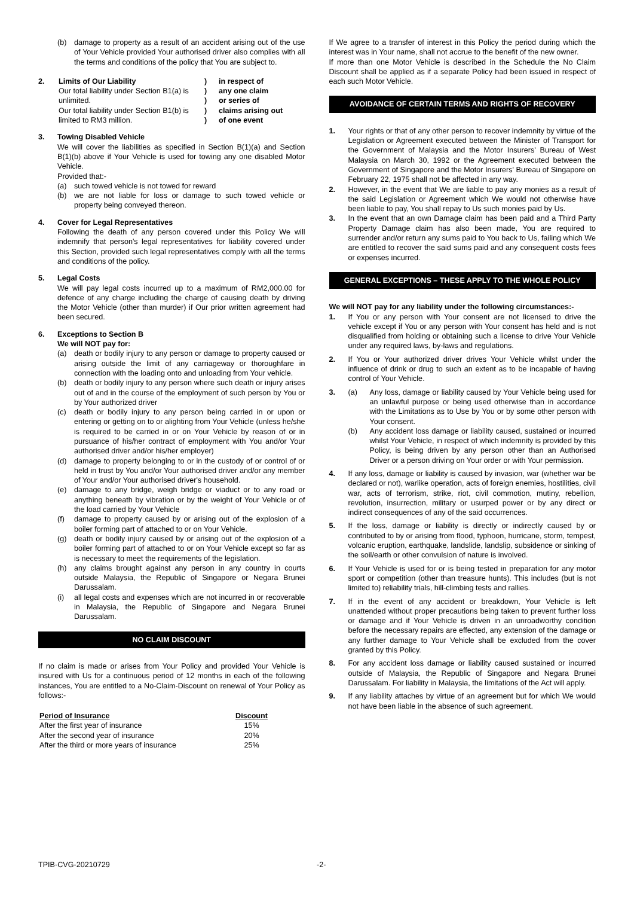(b) damage to property as a result of an accident arising out of the use of Your Vehicle provided Your authorised driver also complies with all the terms and conditions of the policy that You are subject to.
2.
| Limits of Our Liability | ) | in respect of |
| Our total liability under Section B1(a) is | ) | any one claim |
| unlimited. | ) | or series of |
| Our total liability under Section B1(b) is | ) | claims arising out |
| limited to RM3 million. | ) | of one event |
3. Towing Disabled Vehicle
We will cover the liabilities as specified in Section B(1)(a) and Section B(1)(b) above if Your Vehicle is used for towing any one disabled Motor Vehicle.
Provided that:-
(a) such towed vehicle is not towed for reward
(b) we are not liable for loss or damage to such towed vehicle or property being conveyed thereon.
4. Cover for Legal Representatives
Following the death of any person covered under this Policy We will indemnify that person's legal representatives for liability covered under this Section, provided such legal representatives comply with all the terms and conditions of the policy.
5. Legal Costs
We will pay legal costs incurred up to a maximum of RM2,000.00 for defence of any charge including the charge of causing death by driving the Motor Vehicle (other than murder) if Our prior written agreement had been secured.
6. Exceptions to Section B
We will NOT pay for:
(a) death or bodily injury to any person or damage to property caused or arising outside the limit of any carriageway or thoroughfare in connection with the loading onto and unloading from Your vehicle.
(b) death or bodily injury to any person where such death or injury arises out of and in the course of the employment of such person by You or by Your authorized driver
(c) death or bodily injury to any person being carried in or upon or entering or getting on to or alighting from Your Vehicle (unless he/she is required to be carried in or on Your Vehicle by reason of or in pursuance of his/her contract of employment with You and/or Your authorised driver and/or his/her employer)
(d) damage to property belonging to or in the custody of or control of or held in trust by You and/or Your authorised driver and/or any member of Your and/or Your authorised driver's household.
(e) damage to any bridge, weigh bridge or viaduct or to any road or anything beneath by vibration or by the weight of Your Vehicle or of the load carried by Your Vehicle
(f) damage to property caused by or arising out of the explosion of a boiler forming part of attached to or on Your Vehicle.
(g) death or bodily injury caused by or arising out of the explosion of a boiler forming part of attached to or on Your Vehicle except so far as is necessary to meet the requirements of the legislation.
(h) any claims brought against any person in any country in courts outside Malaysia, the Republic of Singapore or Negara Brunei Darussalam.
(i) all legal costs and expenses which are not incurred in or recoverable in Malaysia, the Republic of Singapore and Negara Brunei Darussalam.
NO CLAIM DISCOUNT
If no claim is made or arises from Your Policy and provided Your Vehicle is insured with Us for a continuous period of 12 months in each of the following instances, You are entitled to a No-Claim-Discount on renewal of Your Policy as follows:-
| Period of Insurance | Discount |
| --- | --- |
| After the first year of insurance | 15% |
| After the second year of insurance | 20% |
| After the third or more years of insurance | 25% |
If We agree to a transfer of interest in this Policy the period during which the interest was in Your name, shall not accrue to the benefit of the new owner.
If more than one Motor Vehicle is described in the Schedule the No Claim Discount shall be applied as if a separate Policy had been issued in respect of each such Motor Vehicle.
AVOIDANCE OF CERTAIN TERMS AND RIGHTS OF RECOVERY
1. Your rights or that of any other person to recover indemnity by virtue of the Legislation or Agreement executed between the Minister of Transport for the Government of Malaysia and the Motor Insurers' Bureau of West Malaysia on March 30, 1992 or the Agreement executed between the Government of Singapore and the Motor Insurers' Bureau of Singapore on February 22, 1975 shall not be affected in any way.
2. However, in the event that We are liable to pay any monies as a result of the said Legislation or Agreement which We would not otherwise have been liable to pay, You shall repay to Us such monies paid by Us.
3. In the event that an own Damage claim has been paid and a Third Party Property Damage claim has also been made, You are required to surrender and/or return any sums paid to You back to Us, failing which We are entitled to recover the said sums paid and any consequent costs fees or expenses incurred.
GENERAL EXCEPTIONS – THESE APPLY TO THE WHOLE POLICY
We will NOT pay for any liability under the following circumstances:-
1. If You or any person with Your consent are not licensed to drive the vehicle except if You or any person with Your consent has held and is not disqualified from holding or obtaining such a license to drive Your Vehicle under any required laws, by-laws and regulations.
2. If You or Your authorized driver drives Your Vehicle whilst under the influence of drink or drug to such an extent as to be incapable of having control of Your Vehicle.
3. (a) Any loss, damage or liability caused by Your Vehicle being used for an unlawful purpose or being used otherwise than in accordance with the Limitations as to Use by You or by some other person with Your consent.
(b) Any accident loss damage or liability caused, sustained or incurred whilst Your Vehicle, in respect of which indemnity is provided by this Policy, is being driven by any person other than an Authorised Driver or a person driving on Your order or with Your permission.
4. If any loss, damage or liability is caused by invasion, war (whether war be declared or not), warlike operation, acts of foreign enemies, hostilities, civil war, acts of terrorism, strike, riot, civil commotion, mutiny, rebellion, revolution, insurrection, military or usurped power or by any direct or indirect consequences of any of the said occurrences.
5. If the loss, damage or liability is directly or indirectly caused by or contributed to by or arising from flood, typhoon, hurricane, storm, tempest, volcanic eruption, earthquake, landslide, landslip, subsidence or sinking of the soil/earth or other convulsion of nature is involved.
6. If Your Vehicle is used for or is being tested in preparation for any motor sport or competition (other than treasure hunts). This includes (but is not limited to) reliability trials, hill-climbing tests and rallies.
7. If in the event of any accident or breakdown, Your Vehicle is left unattended without proper precautions being taken to prevent further loss or damage and if Your Vehicle is driven in an unroadworthy condition before the necessary repairs are effected, any extension of the damage or any further damage to Your Vehicle shall be excluded from the cover granted by this Policy.
8. For any accident loss damage or liability caused sustained or incurred outside of Malaysia, the Republic of Singapore and Negara Brunei Darussalam. For liability in Malaysia, the limitations of the Act will apply.
9. If any liability attaches by virtue of an agreement but for which We would not have been liable in the absence of such agreement.
TPIB-CVG-20210729 -2-